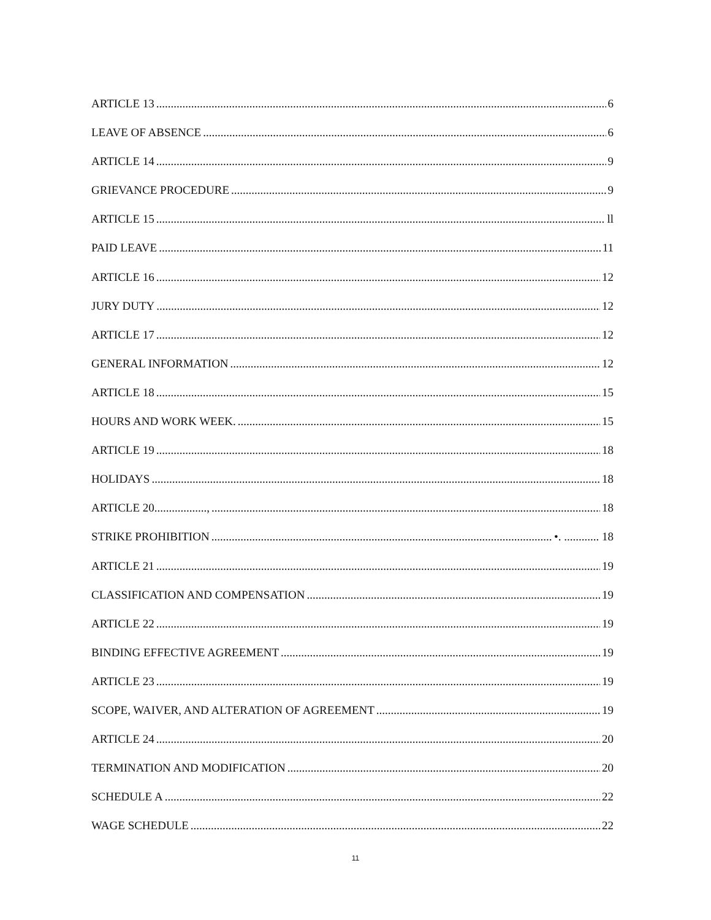ARTICLE 13 6
LEAVE OF ABSENCE 6
ARTICLE 14 9
GRIEVANCE PROCEDURE 9
ARTICLE 15 ll
PAID LEAVE 11
ARTICLE 16 12
JURY DUTY 12
ARTICLE 17 12
GENERAL INFORMATION 12
ARTICLE 18 15
HOURS AND WORK WEEK. 15
ARTICLE 19 18
HOLIDAYS 18
ARTICLE 20.................., 18
STRIKE PROHIBITION •. ............ 18
ARTICLE 21 19
CLASSIFICATION AND COMPENSATION 19
ARTICLE 22 19
BINDING EFFECTIVE AGREEMENT 19
ARTICLE 23 19
SCOPE, WAIVER, AND ALTERATION OF AGREEMENT 19
ARTICLE 24 20
TERMINATION AND MODIFICATION 20
SCHEDULE A 22
WAGE SCHEDULE 22
11